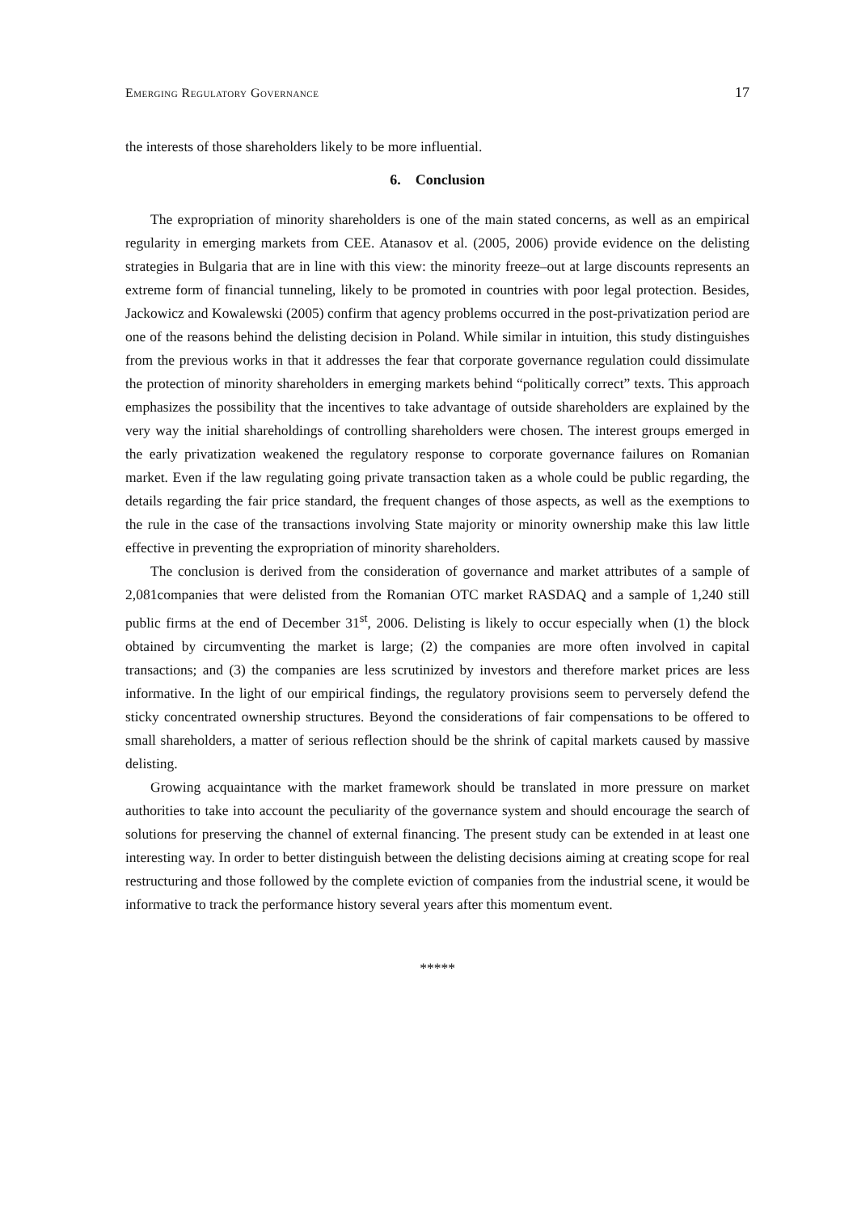Emerging Regulatory Governance 17
the interests of those shareholders likely to be more influential.
6. Conclusion
The expropriation of minority shareholders is one of the main stated concerns, as well as an empirical regularity in emerging markets from CEE. Atanasov et al. (2005, 2006) provide evidence on the delisting strategies in Bulgaria that are in line with this view: the minority freeze–out at large discounts represents an extreme form of financial tunneling, likely to be promoted in countries with poor legal protection. Besides, Jackowicz and Kowalewski (2005) confirm that agency problems occurred in the post-privatization period are one of the reasons behind the delisting decision in Poland. While similar in intuition, this study distinguishes from the previous works in that it addresses the fear that corporate governance regulation could dissimulate the protection of minority shareholders in emerging markets behind “politically correct” texts. This approach emphasizes the possibility that the incentives to take advantage of outside shareholders are explained by the very way the initial shareholdings of controlling shareholders were chosen. The interest groups emerged in the early privatization weakened the regulatory response to corporate governance failures on Romanian market. Even if the law regulating going private transaction taken as a whole could be public regarding, the details regarding the fair price standard, the frequent changes of those aspects, as well as the exemptions to the rule in the case of the transactions involving State majority or minority ownership make this law little effective in preventing the expropriation of minority shareholders.
The conclusion is derived from the consideration of governance and market attributes of a sample of 2,081companies that were delisted from the Romanian OTC market RASDAQ and a sample of 1,240 still public firms at the end of December 31<sup>st</sup>, 2006. Delisting is likely to occur especially when (1) the block obtained by circumventing the market is large; (2) the companies are more often involved in capital transactions; and (3) the companies are less scrutinized by investors and therefore market prices are less informative. In the light of our empirical findings, the regulatory provisions seem to perversely defend the sticky concentrated ownership structures. Beyond the considerations of fair compensations to be offered to small shareholders, a matter of serious reflection should be the shrink of capital markets caused by massive delisting.
Growing acquaintance with the market framework should be translated in more pressure on market authorities to take into account the peculiarity of the governance system and should encourage the search of solutions for preserving the channel of external financing. The present study can be extended in at least one interesting way. In order to better distinguish between the delisting decisions aiming at creating scope for real restructuring and those followed by the complete eviction of companies from the industrial scene, it would be informative to track the performance history several years after this momentum event.
*****